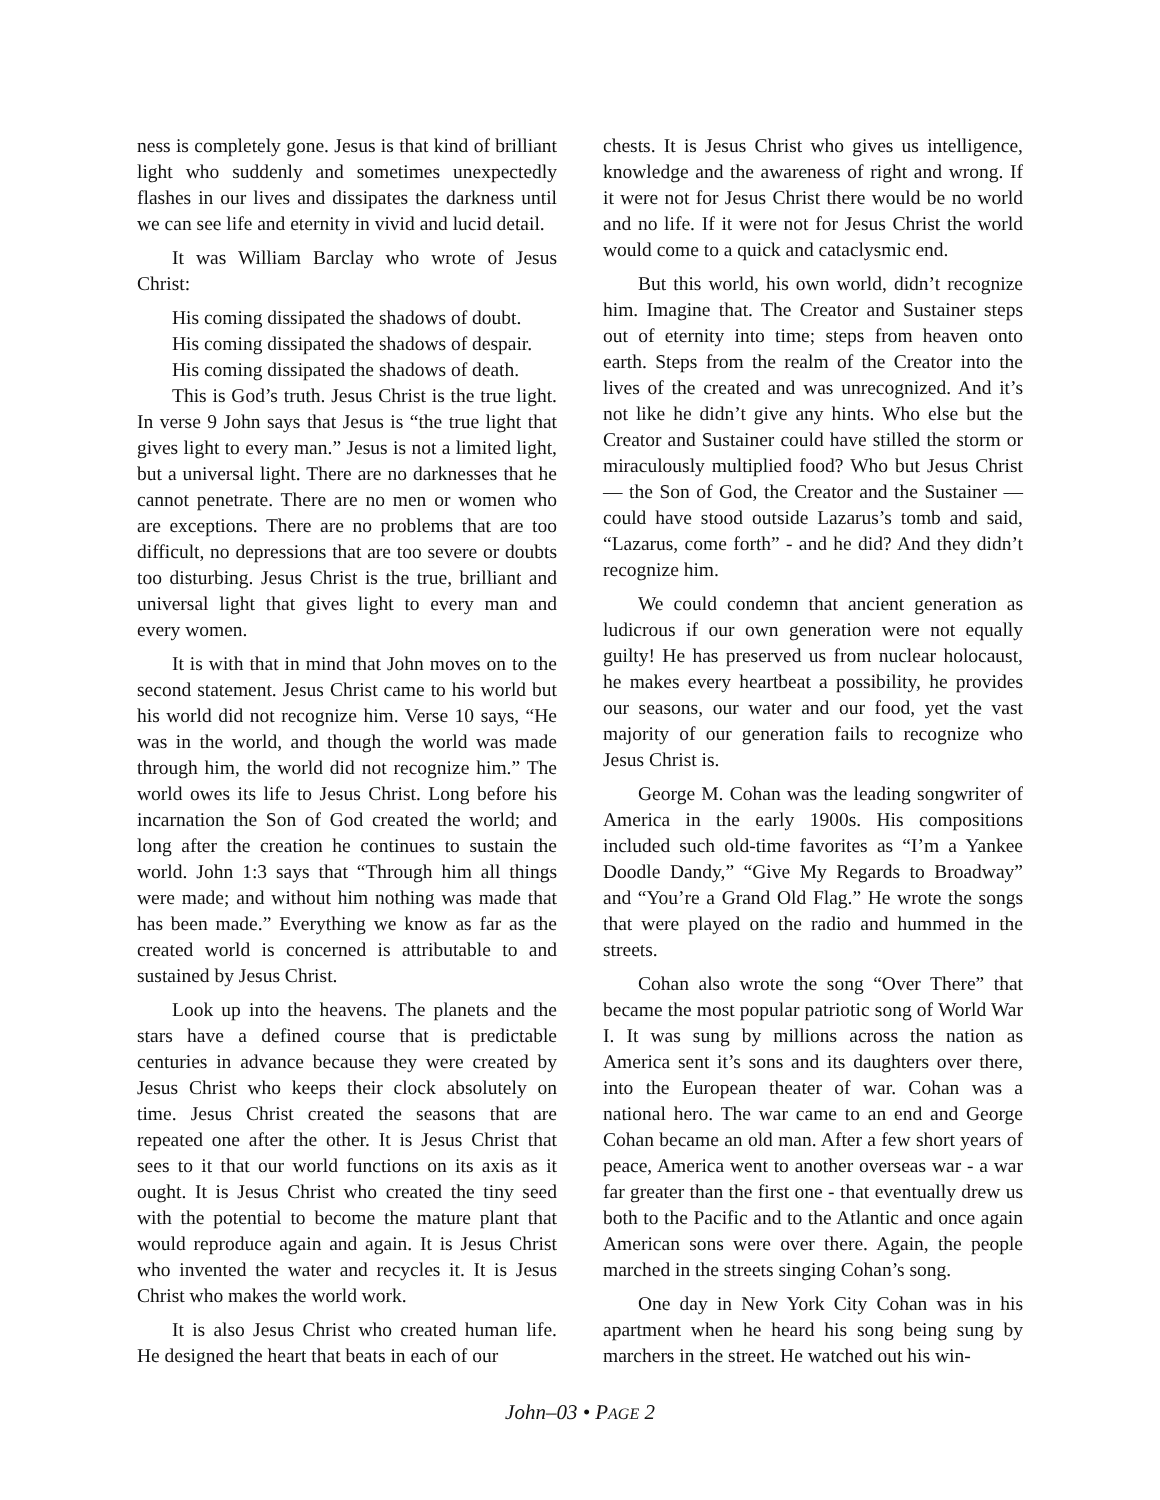ness is completely gone. Jesus is that kind of brilliant light who suddenly and sometimes unexpectedly flashes in our lives and dissipates the darkness until we can see life and eternity in vivid and lucid detail.
It was William Barclay who wrote of Jesus Christ:
His coming dissipated the shadows of doubt.
His coming dissipated the shadows of despair.
His coming dissipated the shadows of death.
This is God’s truth. Jesus Christ is the true light. In verse 9 John says that Jesus is “the true light that gives light to every man.” Jesus is not a limited light, but a universal light. There are no darknesses that he cannot penetrate. There are no men or women who are exceptions. There are no problems that are too difficult, no depressions that are too severe or doubts too disturbing. Jesus Christ is the true, brilliant and universal light that gives light to every man and every women.
It is with that in mind that John moves on to the second statement. Jesus Christ came to his world but his world did not recognize him. Verse 10 says, “He was in the world, and though the world was made through him, the world did not recognize him.” The world owes its life to Jesus Christ. Long before his incarnation the Son of God created the world; and long after the creation he continues to sustain the world. John 1:3 says that “Through him all things were made; and without him nothing was made that has been made.” Everything we know as far as the created world is concerned is attributable to and sustained by Jesus Christ.
Look up into the heavens. The planets and the stars have a defined course that is predictable centuries in advance because they were created by Jesus Christ who keeps their clock absolutely on time. Jesus Christ created the seasons that are repeated one after the other. It is Jesus Christ that sees to it that our world functions on its axis as it ought. It is Jesus Christ who created the tiny seed with the potential to become the mature plant that would reproduce again and again. It is Jesus Christ who invented the water and recycles it. It is Jesus Christ who makes the world work.
It is also Jesus Christ who created human life. He designed the heart that beats in each of our
chests. It is Jesus Christ who gives us intelligence, knowledge and the awareness of right and wrong. If it were not for Jesus Christ there would be no world and no life. If it were not for Jesus Christ the world would come to a quick and cataclysmic end.
But this world, his own world, didn’t recognize him. Imagine that. The Creator and Sustainer steps out of eternity into time; steps from heaven onto earth. Steps from the realm of the Creator into the lives of the created and was unrecognized. And it’s not like he didn’t give any hints. Who else but the Creator and Sustainer could have stilled the storm or miraculously multiplied food? Who but Jesus Christ — the Son of God, the Creator and the Sustainer — could have stood outside Lazarus’s tomb and said, “Lazarus, come forth” - and he did? And they didn’t recognize him.
We could condemn that ancient generation as ludicrous if our own generation were not equally guilty! He has preserved us from nuclear holocaust, he makes every heartbeat a possibility, he provides our seasons, our water and our food, yet the vast majority of our generation fails to recognize who Jesus Christ is.
George M. Cohan was the leading songwriter of America in the early 1900s. His compositions included such old-time favorites as “I’m a Yankee Doodle Dandy,” “Give My Regards to Broadway” and “You’re a Grand Old Flag.” He wrote the songs that were played on the radio and hummed in the streets.
Cohan also wrote the song “Over There” that became the most popular patriotic song of World War I. It was sung by millions across the nation as America sent it’s sons and its daughters over there, into the European theater of war. Cohan was a national hero. The war came to an end and George Cohan became an old man. After a few short years of peace, America went to another overseas war - a war far greater than the first one - that eventually drew us both to the Pacific and to the Atlantic and once again American sons were over there. Again, the people marched in the streets singing Cohan’s song.
One day in New York City Cohan was in his apartment when he heard his song being sung by marchers in the street. He watched out his win-
John–03 • PAGE 2